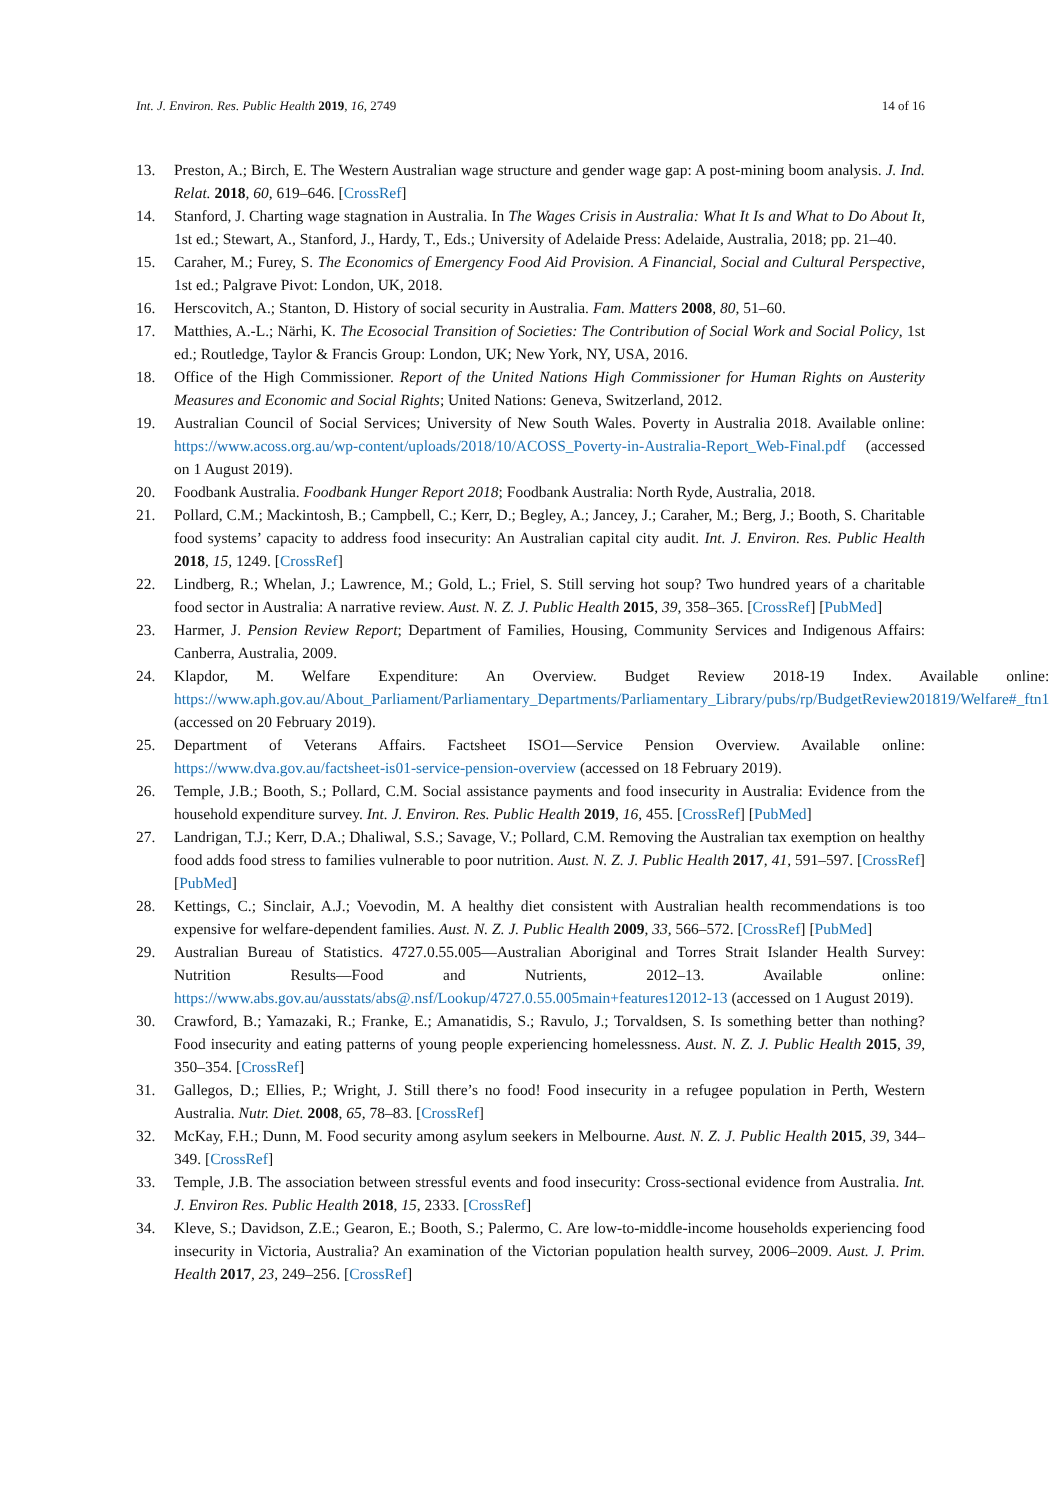Int. J. Environ. Res. Public Health 2019, 16, 2749 14 of 16
13. Preston, A.; Birch, E. The Western Australian wage structure and gender wage gap: A post-mining boom analysis. J. Ind. Relat. 2018, 60, 619–646. [CrossRef]
14. Stanford, J. Charting wage stagnation in Australia. In The Wages Crisis in Australia: What It Is and What to Do About It, 1st ed.; Stewart, A., Stanford, J., Hardy, T., Eds.; University of Adelaide Press: Adelaide, Australia, 2018; pp. 21–40.
15. Caraher, M.; Furey, S. The Economics of Emergency Food Aid Provision. A Financial, Social and Cultural Perspective, 1st ed.; Palgrave Pivot: London, UK, 2018.
16. Herscovitch, A.; Stanton, D. History of social security in Australia. Fam. Matters 2008, 80, 51–60.
17. Matthies, A.-L.; Närhi, K. The Ecosocial Transition of Societies: The Contribution of Social Work and Social Policy, 1st ed.; Routledge, Taylor & Francis Group: London, UK; New York, NY, USA, 2016.
18. Office of the High Commissioner. Report of the United Nations High Commissioner for Human Rights on Austerity Measures and Economic and Social Rights; United Nations: Geneva, Switzerland, 2012.
19. Australian Council of Social Services; University of New South Wales. Poverty in Australia 2018. Available online: https://www.acoss.org.au/wp-content/uploads/2018/10/ACOSS_Poverty-in-Australia-Report_Web-Final.pdf (accessed on 1 August 2019).
20. Foodbank Australia. Foodbank Hunger Report 2018; Foodbank Australia: North Ryde, Australia, 2018.
21. Pollard, C.M.; Mackintosh, B.; Campbell, C.; Kerr, D.; Begley, A.; Jancey, J.; Caraher, M.; Berg, J.; Booth, S. Charitable food systems’ capacity to address food insecurity: An Australian capital city audit. Int. J. Environ. Res. Public Health 2018, 15, 1249. [CrossRef]
22. Lindberg, R.; Whelan, J.; Lawrence, M.; Gold, L.; Friel, S. Still serving hot soup? Two hundred years of a charitable food sector in Australia: A narrative review. Aust. N. Z. J. Public Health 2015, 39, 358–365. [CrossRef] [PubMed]
23. Harmer, J. Pension Review Report; Department of Families, Housing, Community Services and Indigenous Affairs: Canberra, Australia, 2009.
24. Klapdor, M. Welfare Expenditure: An Overview. Budget Review 2018-19 Index. Available online: https://www.aph.gov.au/About_Parliament/Parliamentary_Departments/Parliamentary_Library/pubs/rp/BudgetReview201819/Welfare#_ftn1 (accessed on 20 February 2019).
25. Department of Veterans Affairs. Factsheet ISO1—Service Pension Overview. Available online: https://www.dva.gov.au/factsheet-is01-service-pension-overview (accessed on 18 February 2019).
26. Temple, J.B.; Booth, S.; Pollard, C.M. Social assistance payments and food insecurity in Australia: Evidence from the household expenditure survey. Int. J. Environ. Res. Public Health 2019, 16, 455. [CrossRef] [PubMed]
27. Landrigan, T.J.; Kerr, D.A.; Dhaliwal, S.S.; Savage, V.; Pollard, C.M. Removing the Australian tax exemption on healthy food adds food stress to families vulnerable to poor nutrition. Aust. N. Z. J. Public Health 2017, 41, 591–597. [CrossRef] [PubMed]
28. Kettings, C.; Sinclair, A.J.; Voevodin, M. A healthy diet consistent with Australian health recommendations is too expensive for welfare-dependent families. Aust. N. Z. J. Public Health 2009, 33, 566–572. [CrossRef] [PubMed]
29. Australian Bureau of Statistics. 4727.0.55.005—Australian Aboriginal and Torres Strait Islander Health Survey: Nutrition Results—Food and Nutrients, 2012–13. Available online: https://www.abs.gov.au/ausstats/abs@.nsf/Lookup/4727.0.55.005main+features12012-13 (accessed on 1 August 2019).
30. Crawford, B.; Yamazaki, R.; Franke, E.; Amanatidis, S.; Ravulo, J.; Torvaldsen, S. Is something better than nothing? Food insecurity and eating patterns of young people experiencing homelessness. Aust. N. Z. J. Public Health 2015, 39, 350–354. [CrossRef]
31. Gallegos, D.; Ellies, P.; Wright, J. Still there’s no food! Food insecurity in a refugee population in Perth, Western Australia. Nutr. Diet. 2008, 65, 78–83. [CrossRef]
32. McKay, F.H.; Dunn, M. Food security among asylum seekers in Melbourne. Aust. N. Z. J. Public Health 2015, 39, 344–349. [CrossRef]
33. Temple, J.B. The association between stressful events and food insecurity: Cross-sectional evidence from Australia. Int. J. Environ Res. Public Health 2018, 15, 2333. [CrossRef]
34. Kleve, S.; Davidson, Z.E.; Gearon, E.; Booth, S.; Palermo, C. Are low-to-middle-income households experiencing food insecurity in Victoria, Australia? An examination of the Victorian population health survey, 2006–2009. Aust. J. Prim. Health 2017, 23, 249–256. [CrossRef]